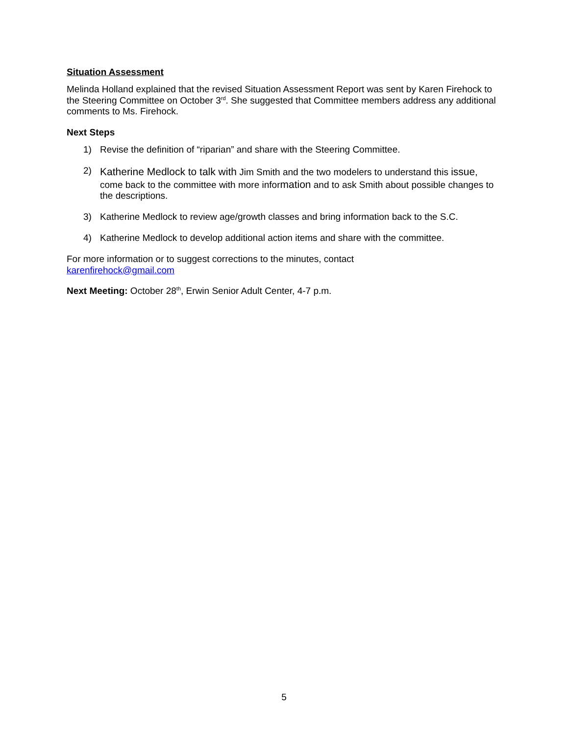Situation Assessment
Melinda Holland explained that the revised Situation Assessment Report was sent by Karen Firehock to the Steering Committee on October 3<sup>rd</sup>. She suggested that Committee members address any additional comments to Ms. Firehock.
Next Steps
1) Revise the definition of “riparian” and share with the Steering Committee.
2) Katherine Medlock to talk with Jim Smith and the two modelers to understand this issue, come back to the committee with more information and to ask Smith about possible changes to the descriptions.
3) Katherine Medlock to review age/growth classes and bring information back to the S.C.
4) Katherine Medlock to develop additional action items and share with the committee.
For more information or to suggest corrections to the minutes, contact
karenfirehock@gmail.com
Next Meeting: October 28<sup>th</sup>, Erwin Senior Adult Center, 4-7 p.m.
5